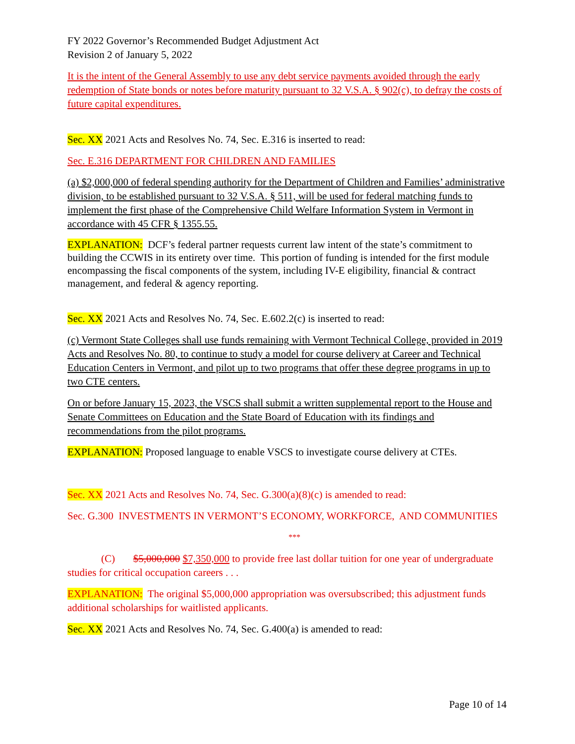FY 2022 Governor’s Recommended Budget Adjustment Act
Revision 2 of January 5, 2022
It is the intent of the General Assembly to use any debt service payments avoided through the early redemption of State bonds or notes before maturity pursuant to 32 V.S.A. § 902(c), to defray the costs of future capital expenditures.
Sec. XX 2021 Acts and Resolves No. 74, Sec. E.316 is inserted to read:
Sec. E.316 DEPARTMENT FOR CHILDREN AND FAMILIES
(a) $2,000,000 of federal spending authority for the Department of Children and Families’ administrative division, to be established pursuant to 32 V.S.A. § 511, will be used for federal matching funds to implement the first phase of the Comprehensive Child Welfare Information System in Vermont in accordance with 45 CFR § 1355.55.
EXPLANATION: DCF’s federal partner requests current law intent of the state’s commitment to building the CCWIS in its entirety over time. This portion of funding is intended for the first module encompassing the fiscal components of the system, including IV-E eligibility, financial & contract management, and federal & agency reporting.
Sec. XX 2021 Acts and Resolves No. 74, Sec. E.602.2(c) is inserted to read:
(c) Vermont State Colleges shall use funds remaining with Vermont Technical College, provided in 2019 Acts and Resolves No. 80, to continue to study a model for course delivery at Career and Technical Education Centers in Vermont, and pilot up to two programs that offer these degree programs in up to two CTE centers.
On or before January 15, 2023, the VSCS shall submit a written supplemental report to the House and Senate Committees on Education and the State Board of Education with its findings and recommendations from the pilot programs.
EXPLANATION: Proposed language to enable VSCS to investigate course delivery at CTEs.
Sec. XX 2021 Acts and Resolves No. 74, Sec. G.300(a)(8)(c) is amended to read:
Sec. G.300 INVESTMENTS IN VERMONT’S ECONOMY, WORKFORCE, AND COMMUNITIES
***
(C) $5,000,000 $7,350,000 to provide free last dollar tuition for one year of undergraduate studies for critical occupation careers . . .
EXPLANATION: The original $5,000,000 appropriation was oversubscribed; this adjustment funds additional scholarships for waitlisted applicants.
Sec. XX 2021 Acts and Resolves No. 74, Sec. G.400(a) is amended to read:
Page 10 of 14